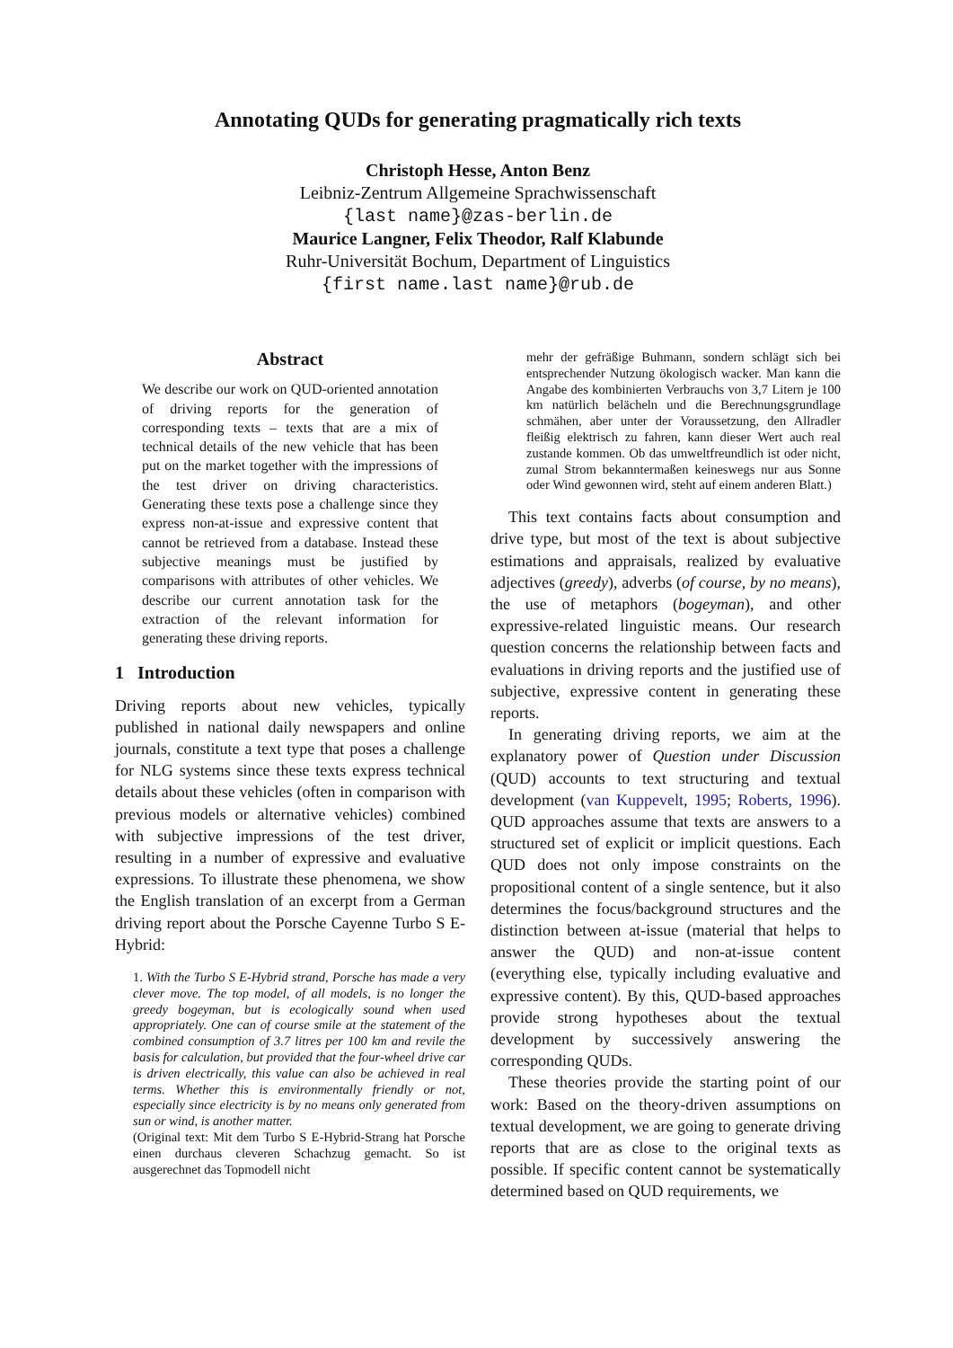Annotating QUDs for generating pragmatically rich texts
Christoph Hesse, Anton Benz
Leibniz-Zentrum Allgemeine Sprachwissenschaft
{last name}@zas-berlin.de
Maurice Langner, Felix Theodor, Ralf Klabunde
Ruhr-Universität Bochum, Department of Linguistics
{first name.last name}@rub.de
Abstract
We describe our work on QUD-oriented annotation of driving reports for the generation of corresponding texts – texts that are a mix of technical details of the new vehicle that has been put on the market together with the impressions of the test driver on driving characteristics. Generating these texts pose a challenge since they express non-at-issue and expressive content that cannot be retrieved from a database. Instead these subjective meanings must be justified by comparisons with attributes of other vehicles. We describe our current annotation task for the extraction of the relevant information for generating these driving reports.
1 Introduction
Driving reports about new vehicles, typically published in national daily newspapers and online journals, constitute a text type that poses a challenge for NLG systems since these texts express technical details about these vehicles (often in comparison with previous models or alternative vehicles) combined with subjective impressions of the test driver, resulting in a number of expressive and evaluative expressions. To illustrate these phenomena, we show the English translation of an excerpt from a German driving report about the Porsche Cayenne Turbo S E-Hybrid:
1. With the Turbo S E-Hybrid strand, Porsche has made a very clever move. The top model, of all models, is no longer the greedy bogeyman, but is ecologically sound when used appropriately. One can of course smile at the statement of the combined consumption of 3.7 litres per 100 km and revile the basis for calculation, but provided that the four-wheel drive car is driven electrically, this value can also be achieved in real terms. Whether this is environmentally friendly or not, especially since electricity is by no means only generated from sun or wind, is another matter.
(Original text: Mit dem Turbo S E-Hybrid-Strang hat Porsche einen durchaus cleveren Schachzug gemacht. So ist ausgerechnet das Topmodell nicht
mehr der gefräßige Buhmann, sondern schlägt sich bei entsprechender Nutzung ökologisch wacker. Man kann die Angabe des kombinierten Verbrauchs von 3,7 Litern je 100 km natürlich belächeln und die Berechnungsgrundlage schmähen, aber unter der Voraussetzung, den Allradler fleißig elektrisch zu fahren, kann dieser Wert auch real zustande kommen. Ob das umweltfreundlich ist oder nicht, zumal Strom bekanntermaßen keineswegs nur aus Sonne oder Wind gewonnen wird, steht auf einem anderen Blatt.)
This text contains facts about consumption and drive type, but most of the text is about subjective estimations and appraisals, realized by evaluative adjectives (greedy), adverbs (of course, by no means), the use of metaphors (bogeyman), and other expressive-related linguistic means. Our research question concerns the relationship between facts and evaluations in driving reports and the justified use of subjective, expressive content in generating these reports.
In generating driving reports, we aim at the explanatory power of Question under Discussion (QUD) accounts to text structuring and textual development (van Kuppevelt, 1995; Roberts, 1996). QUD approaches assume that texts are answers to a structured set of explicit or implicit questions. Each QUD does not only impose constraints on the propositional content of a single sentence, but it also determines the focus/background structures and the distinction between at-issue (material that helps to answer the QUD) and non-at-issue content (everything else, typically including evaluative and expressive content). By this, QUD-based approaches provide strong hypotheses about the textual development by successively answering the corresponding QUDs.
These theories provide the starting point of our work: Based on the theory-driven assumptions on textual development, we are going to generate driving reports that are as close to the original texts as possible. If specific content cannot be systematically determined based on QUD requirements, we